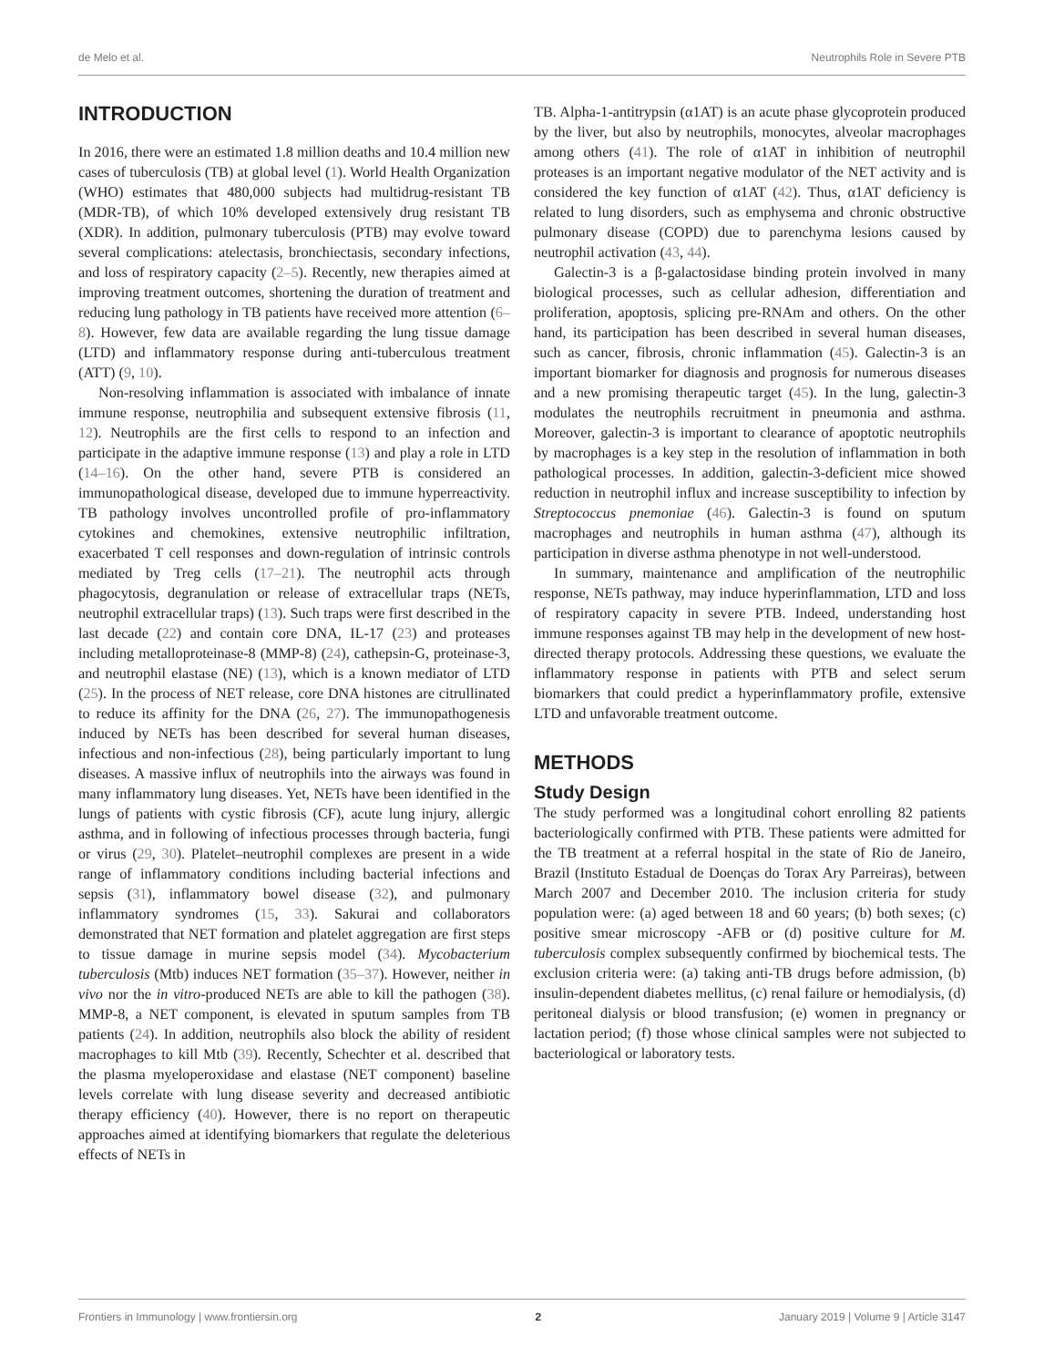de Melo et al. Neutrophils Role in Severe PTB
INTRODUCTION
In 2016, there were an estimated 1.8 million deaths and 10.4 million new cases of tuberculosis (TB) at global level (1). World Health Organization (WHO) estimates that 480,000 subjects had multidrug-resistant TB (MDR-TB), of which 10% developed extensively drug resistant TB (XDR). In addition, pulmonary tuberculosis (PTB) may evolve toward several complications: atelectasis, bronchiectasis, secondary infections, and loss of respiratory capacity (2–5). Recently, new therapies aimed at improving treatment outcomes, shortening the duration of treatment and reducing lung pathology in TB patients have received more attention (6–8). However, few data are available regarding the lung tissue damage (LTD) and inflammatory response during anti-tuberculous treatment (ATT) (9, 10).
Non-resolving inflammation is associated with imbalance of innate immune response, neutrophilia and subsequent extensive fibrosis (11, 12). Neutrophils are the first cells to respond to an infection and participate in the adaptive immune response (13) and play a role in LTD (14–16). On the other hand, severe PTB is considered an immunopathological disease, developed due to immune hyperreactivity. TB pathology involves uncontrolled profile of pro-inflammatory cytokines and chemokines, extensive neutrophilic infiltration, exacerbated T cell responses and down-regulation of intrinsic controls mediated by Treg cells (17–21). The neutrophil acts through phagocytosis, degranulation or release of extracellular traps (NETs, neutrophil extracellular traps) (13). Such traps were first described in the last decade (22) and contain core DNA, IL-17 (23) and proteases including metalloproteinase-8 (MMP-8) (24), cathepsin-G, proteinase-3, and neutrophil elastase (NE) (13), which is a known mediator of LTD (25). In the process of NET release, core DNA histones are citrullinated to reduce its affinity for the DNA (26, 27). The immunopathogenesis induced by NETs has been described for several human diseases, infectious and non-infectious (28), being particularly important to lung diseases. A massive influx of neutrophils into the airways was found in many inflammatory lung diseases. Yet, NETs have been identified in the lungs of patients with cystic fibrosis (CF), acute lung injury, allergic asthma, and in following of infectious processes through bacteria, fungi or virus (29, 30). Platelet–neutrophil complexes are present in a wide range of inflammatory conditions including bacterial infections and sepsis (31), inflammatory bowel disease (32), and pulmonary inflammatory syndromes (15, 33). Sakurai and collaborators demonstrated that NET formation and platelet aggregation are first steps to tissue damage in murine sepsis model (34). Mycobacterium tuberculosis (Mtb) induces NET formation (35–37). However, neither in vivo nor the in vitro-produced NETs are able to kill the pathogen (38). MMP-8, a NET component, is elevated in sputum samples from TB patients (24). In addition, neutrophils also block the ability of resident macrophages to kill Mtb (39). Recently, Schechter et al. described that the plasma myeloperoxidase and elastase (NET component) baseline levels correlate with lung disease severity and decreased antibiotic therapy efficiency (40). However, there is no report on therapeutic approaches aimed at identifying biomarkers that regulate the deleterious effects of NETs in
TB. Alpha-1-antitrypsin (α1AT) is an acute phase glycoprotein produced by the liver, but also by neutrophils, monocytes, alveolar macrophages among others (41). The role of α1AT in inhibition of neutrophil proteases is an important negative modulator of the NET activity and is considered the key function of α1AT (42). Thus, α1AT deficiency is related to lung disorders, such as emphysema and chronic obstructive pulmonary disease (COPD) due to parenchyma lesions caused by neutrophil activation (43, 44).
Galectin-3 is a β-galactosidase binding protein involved in many biological processes, such as cellular adhesion, differentiation and proliferation, apoptosis, splicing pre-RNAm and others. On the other hand, its participation has been described in several human diseases, such as cancer, fibrosis, chronic inflammation (45). Galectin-3 is an important biomarker for diagnosis and prognosis for numerous diseases and a new promising therapeutic target (45). In the lung, galectin-3 modulates the neutrophils recruitment in pneumonia and asthma. Moreover, galectin-3 is important to clearance of apoptotic neutrophils by macrophages is a key step in the resolution of inflammation in both pathological processes. In addition, galectin-3-deficient mice showed reduction in neutrophil influx and increase susceptibility to infection by Streptococcus pnemoniae (46). Galectin-3 is found on sputum macrophages and neutrophils in human asthma (47), although its participation in diverse asthma phenotype in not well-understood.
In summary, maintenance and amplification of the neutrophilic response, NETs pathway, may induce hyperinflammation, LTD and loss of respiratory capacity in severe PTB. Indeed, understanding host immune responses against TB may help in the development of new host-directed therapy protocols. Addressing these questions, we evaluate the inflammatory response in patients with PTB and select serum biomarkers that could predict a hyperinflammatory profile, extensive LTD and unfavorable treatment outcome.
METHODS
Study Design
The study performed was a longitudinal cohort enrolling 82 patients bacteriologically confirmed with PTB. These patients were admitted for the TB treatment at a referral hospital in the state of Rio de Janeiro, Brazil (Instituto Estadual de Doenças do Torax Ary Parreiras), between March 2007 and December 2010. The inclusion criteria for study population were: (a) aged between 18 and 60 years; (b) both sexes; (c) positive smear microscopy -AFB or (d) positive culture for M. tuberculosis complex subsequently confirmed by biochemical tests. The exclusion criteria were: (a) taking anti-TB drugs before admission, (b) insulin-dependent diabetes mellitus, (c) renal failure or hemodialysis, (d) peritoneal dialysis or blood transfusion; (e) women in pregnancy or lactation period; (f) those whose clinical samples were not subjected to bacteriological or laboratory tests.
Frontiers in Immunology | www.frontiersin.org 2 January 2019 | Volume 9 | Article 3147